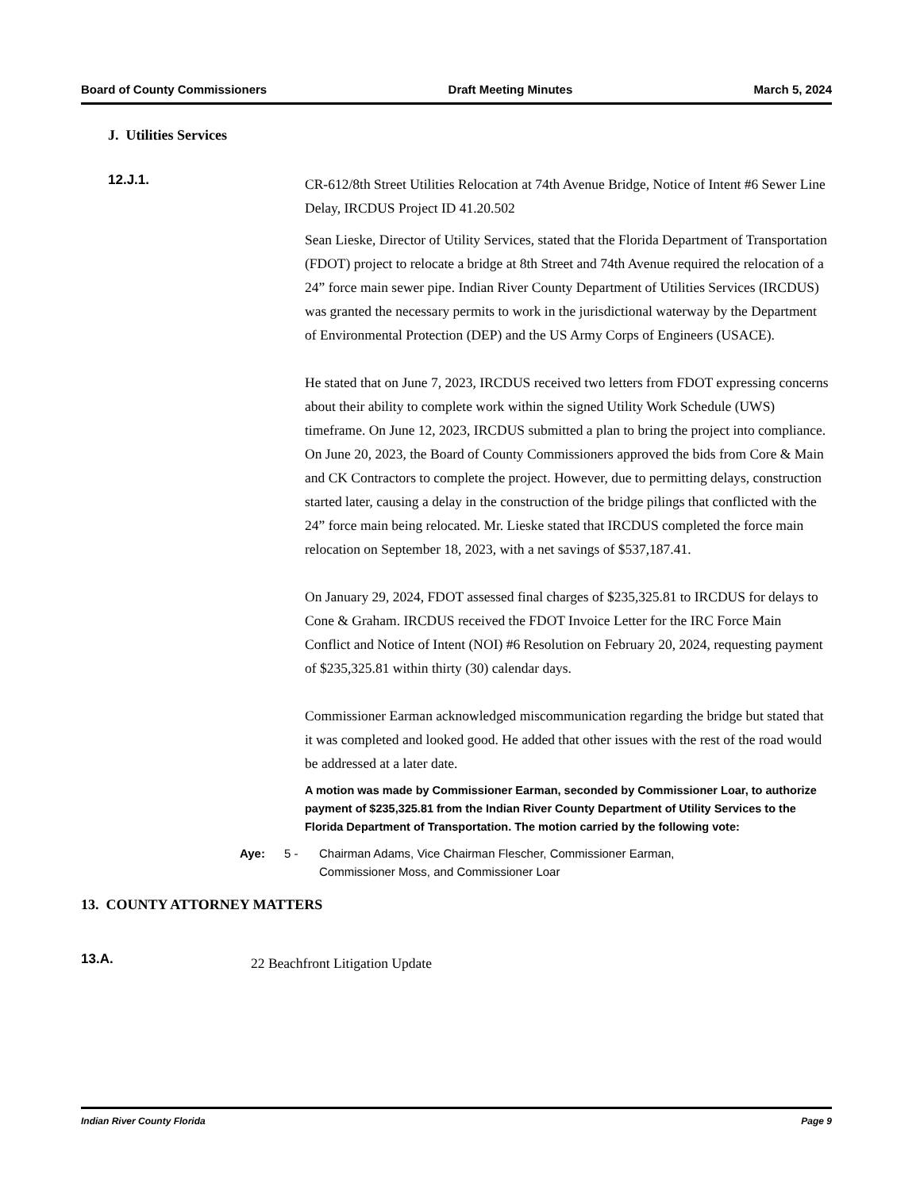Board of County Commissioners Draft Meeting Minutes March 5, 2024
J. Utilities Services
12.J.1.
CR-612/8th Street Utilities Relocation at 74th Avenue Bridge, Notice of Intent #6 Sewer Line Delay, IRCDUS Project ID 41.20.502
Sean Lieske, Director of Utility Services, stated that the Florida Department of Transportation (FDOT) project to relocate a bridge at 8th Street and 74th Avenue required the relocation of a 24” force main sewer pipe. Indian River County Department of Utilities Services (IRCDUS) was granted the necessary permits to work in the jurisdictional waterway by the Department of Environmental Protection (DEP) and the US Army Corps of Engineers (USACE).
He stated that on June 7, 2023, IRCDUS received two letters from FDOT expressing concerns about their ability to complete work within the signed Utility Work Schedule (UWS) timeframe. On June 12, 2023, IRCDUS submitted a plan to bring the project into compliance. On June 20, 2023, the Board of County Commissioners approved the bids from Core & Main and CK Contractors to complete the project. However, due to permitting delays, construction started later, causing a delay in the construction of the bridge pilings that conflicted with the 24” force main being relocated. Mr. Lieske stated that IRCDUS completed the force main relocation on September 18, 2023, with a net savings of $537,187.41.
On January 29, 2024, FDOT assessed final charges of $235,325.81 to IRCDUS for delays to Cone & Graham. IRCDUS received the FDOT Invoice Letter for the IRC Force Main Conflict and Notice of Intent (NOI) #6 Resolution on February 20, 2024, requesting payment of $235,325.81 within thirty (30) calendar days.
Commissioner Earman acknowledged miscommunication regarding the bridge but stated that it was completed and looked good. He added that other issues with the rest of the road would be addressed at a later date.
A motion was made by Commissioner Earman, seconded by Commissioner Loar, to authorize payment of $235,325.81 from the Indian River County Department of Utility Services to the Florida Department of Transportation. The motion carried by the following vote:
Aye: 5 - Chairman Adams, Vice Chairman Flescher, Commissioner Earman,
Commissioner Moss, and Commissioner Loar
13. COUNTY ATTORNEY MATTERS
13.A.
22 Beachfront Litigation Update
Indian River County Florida Page 9